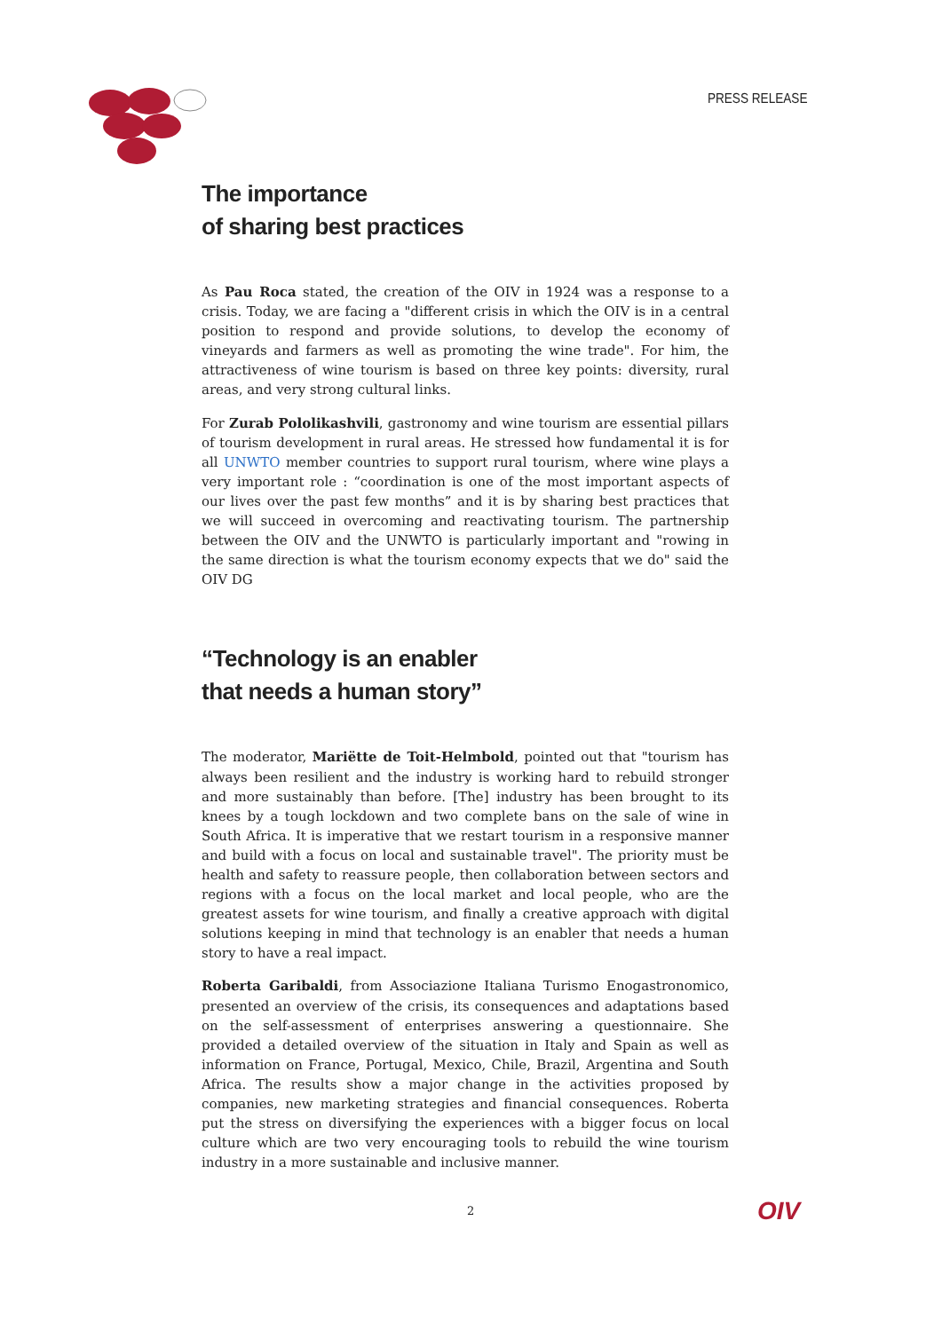PRESS RELEASE
The importance
of sharing best practices
As Pau Roca stated, the creation of the OIV in 1924 was a response to a crisis. Today, we are facing a "different crisis in which the OIV is in a central position to respond and provide solutions, to develop the economy of vineyards and farmers as well as promoting the wine trade". For him, the attractiveness of wine tourism is based on three key points: diversity, rural areas, and very strong cultural links.
For Zurab Pololikashvili, gastronomy and wine tourism are essential pillars of tourism development in rural areas. He stressed how fundamental it is for all UNWTO member countries to support rural tourism, where wine plays a very important role : “coordination is one of the most important aspects of our lives over the past few months” and it is by sharing best practices that we will succeed in overcoming and reactivating tourism. The partnership between the OIV and the UNWTO is particularly important and "rowing in the same direction is what the tourism economy expects that we do" said the OIV DG
“Technology is an enabler
that needs a human story”
The moderator, Mariëtte de Toit-Helmbold, pointed out that "tourism has always been resilient and the industry is working hard to rebuild stronger and more sustainably than before. [The] industry has been brought to its knees by a tough lockdown and two complete bans on the sale of wine in South Africa. It is imperative that we restart tourism in a responsive manner and build with a focus on local and sustainable travel". The priority must be health and safety to reassure people, then collaboration between sectors and regions with a focus on the local market and local people, who are the greatest assets for wine tourism, and finally a creative approach with digital solutions keeping in mind that technology is an enabler that needs a human story to have a real impact.
Roberta Garibaldi, from Associazione Italiana Turismo Enogastronomico, presented an overview of the crisis, its consequences and adaptations based on the self-assessment of enterprises answering a questionnaire. She provided a detailed overview of the situation in Italy and Spain as well as information on France, Portugal, Mexico, Chile, Brazil, Argentina and South Africa. The results show a major change in the activities proposed by companies, new marketing strategies and financial consequences. Roberta put the stress on diversifying the experiences with a bigger focus on local culture which are two very encouraging tools to rebuild the wine tourism industry in a more sustainable and inclusive manner.
2 OIV